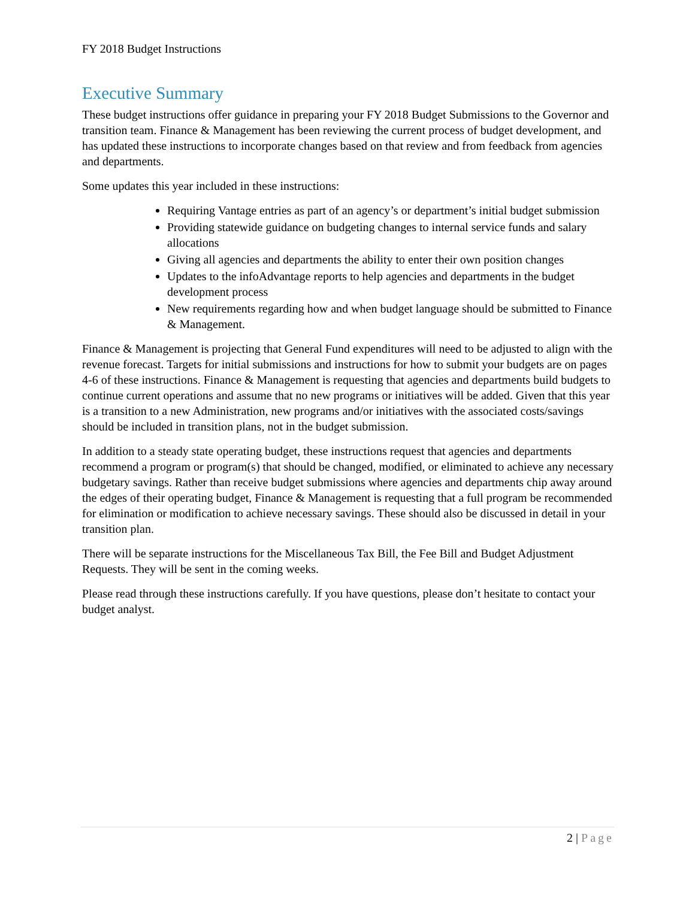FY 2018 Budget Instructions
Executive Summary
These budget instructions offer guidance in preparing your FY 2018 Budget Submissions to the Governor and transition team. Finance & Management has been reviewing the current process of budget development, and has updated these instructions to incorporate changes based on that review and from feedback from agencies and departments.
Some updates this year included in these instructions:
Requiring Vantage entries as part of an agency’s or department’s initial budget submission
Providing statewide guidance on budgeting changes to internal service funds and salary allocations
Giving all agencies and departments the ability to enter their own position changes
Updates to the infoAdvantage reports to help agencies and departments in the budget development process
New requirements regarding how and when budget language should be submitted to Finance & Management.
Finance & Management is projecting that General Fund expenditures will need to be adjusted to align with the revenue forecast. Targets for initial submissions and instructions for how to submit your budgets are on pages 4-6 of these instructions. Finance & Management is requesting that agencies and departments build budgets to continue current operations and assume that no new programs or initiatives will be added. Given that this year is a transition to a new Administration, new programs and/or initiatives with the associated costs/savings should be included in transition plans, not in the budget submission.
In addition to a steady state operating budget, these instructions request that agencies and departments recommend a program or program(s) that should be changed, modified, or eliminated to achieve any necessary budgetary savings. Rather than receive budget submissions where agencies and departments chip away around the edges of their operating budget, Finance & Management is requesting that a full program be recommended for elimination or modification to achieve necessary savings. These should also be discussed in detail in your transition plan.
There will be separate instructions for the Miscellaneous Tax Bill, the Fee Bill and Budget Adjustment Requests. They will be sent in the coming weeks.
Please read through these instructions carefully. If you have questions, please don’t hesitate to contact your budget analyst.
2 | Page